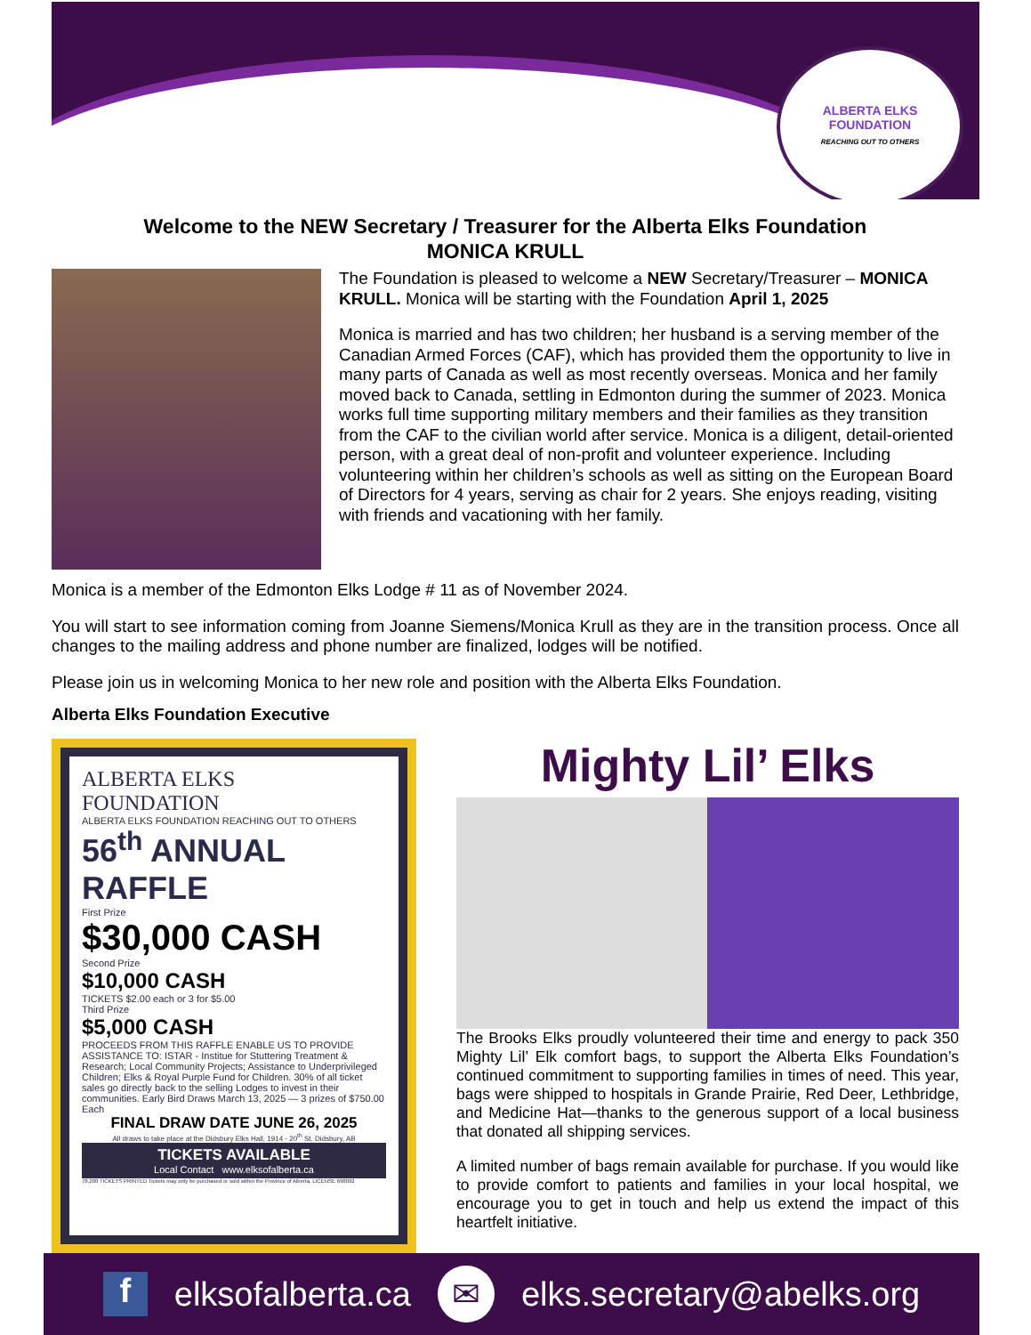ALBERTA ELKS FOUNDATION
REACHING OUT TO OTHERS
Welcome to the NEW Secretary / Treasurer for the Alberta Elks Foundation
MONICA KRULL
The Foundation is pleased to welcome a NEW Secretary/Treasurer – MONICA KRULL. Monica will be starting with the Foundation April 1, 2025
Monica is married and has two children; her husband is a serving member of the Canadian Armed Forces (CAF), which has provided them the opportunity to live in many parts of Canada as well as most recently overseas. Monica and her family moved back to Canada, settling in Edmonton during the summer of 2023. Monica works full time supporting military members and their families as they transition from the CAF to the civilian world after service. Monica is a diligent, detail-oriented person, with a great deal of non-profit and volunteer experience. Including volunteering within her children’s schools as well as sitting on the European Board of Directors for 4 years, serving as chair for 2 years. She enjoys reading, visiting with friends and vacationing with her family.
Monica is a member of the Edmonton Elks Lodge # 11 as of November 2024.
You will start to see information coming from Joanne Siemens/Monica Krull as they are in the transition process. Once all changes to the mailing address and phone number are finalized, lodges will be notified.
Please join us in welcoming Monica to her new role and position with the Alberta Elks Foundation.
Alberta Elks Foundation Executive
ALBERTA ELKS
FOUNDATION
ALBERTA ELKS FOUNDATION REACHING OUT TO OTHERS
56<sup>th</sup> ANNUAL RAFFLE
First Prize
$30,000 CASH
Second Prize
$10,000 CASH
TICKETS $2.00 each or 3 for $5.00
Third Prize
$5,000 CASH
PROCEEDS FROM THIS RAFFLE ENABLE US TO PROVIDE ASSISTANCE TO: ISTAR - Institue for Stuttering Treatment & Research; Local Community Projects; Assistance to Underprivileged Children; Elks & Royal Purple Fund for Children. 30% of all ticket sales go directly back to the selling Lodges to invest in their communities. Early Bird Draws March 13, 2025 — 3 prizes of $750.00 Each
FINAL DRAW DATE JUNE 26, 2025
All draws to take place at the Didsbury Elks Hall, 1914 - 20<sup>th</sup> St. Didsbury, AB
TICKETS AVAILABLE
Local Contact www.elksofalberta.ca
78,200 TICKETS PRINTED Tickets may only be purchased or sold within the Province of Alberta. LICENSE 698092
Mighty Lil’ Elks
The Brooks Elks proudly volunteered their time and energy to pack 350 Mighty Lil’ Elk comfort bags, to support the Alberta Elks Foundation’s continued commitment to supporting families in times of need. This year, bags were shipped to hospitals in Grande Prairie, Red Deer, Lethbridge, and Medicine Hat—thanks to the generous support of a local business that donated all shipping services.
A limited number of bags remain available for purchase. If you would like to provide comfort to patients and families in your local hospital, we encourage you to get in touch and help us extend the impact of this heartfelt initiative.
f elksofalberta.ca ✉ elks.secretary@abelks.org